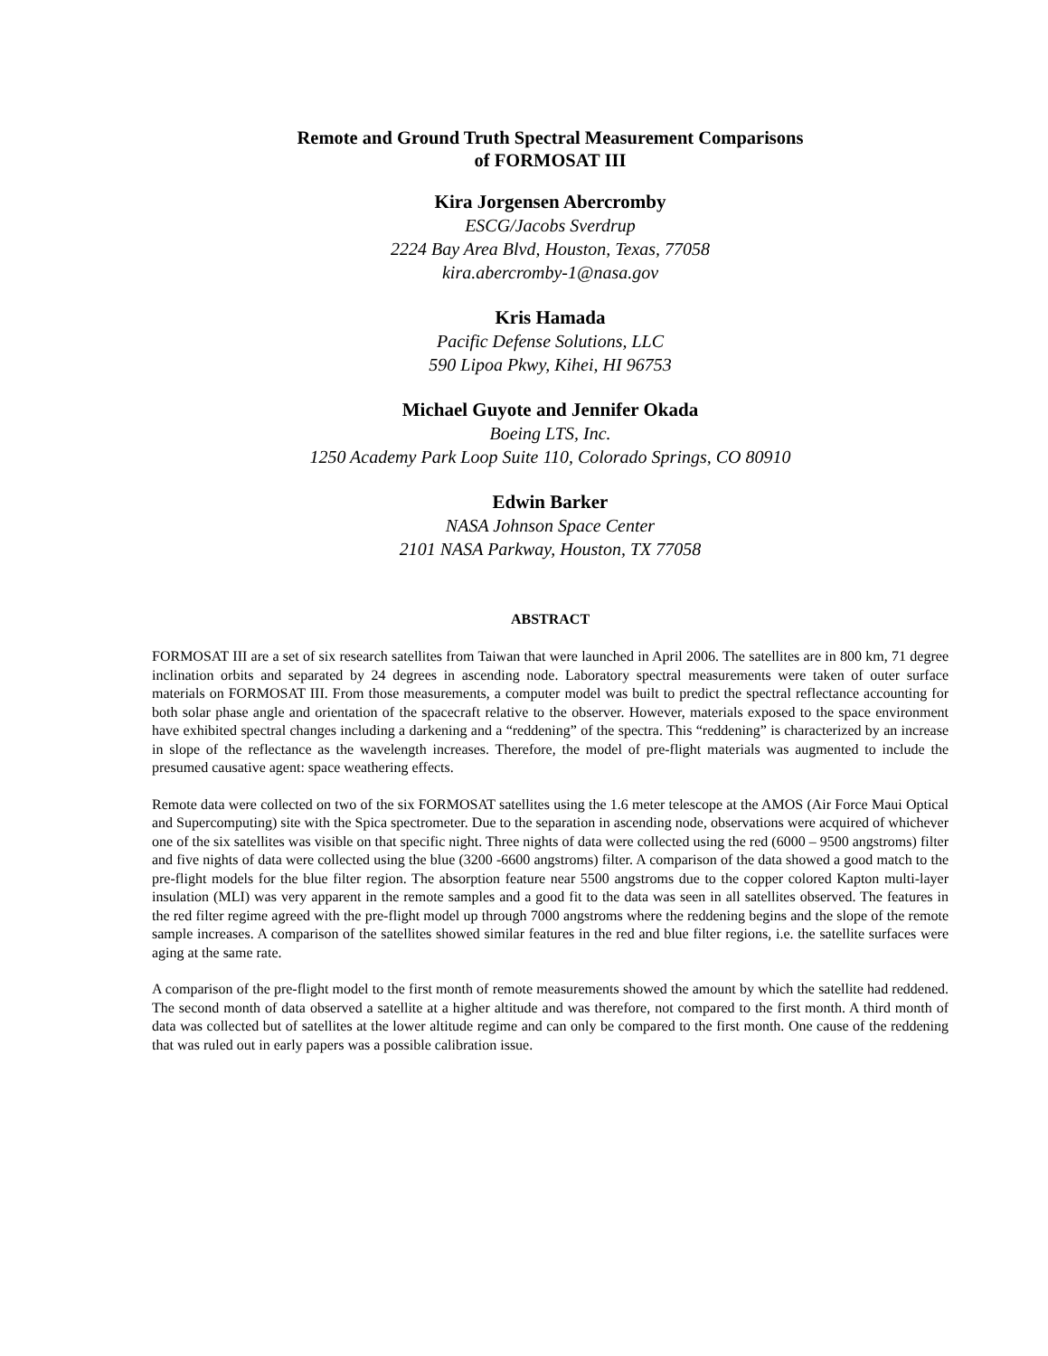Remote and Ground Truth Spectral Measurement Comparisons
of FORMOSAT III
Kira Jorgensen Abercromby
ESCG/Jacobs Sverdrup
2224 Bay Area Blvd, Houston, Texas, 77058
kira.abercromby-1@nasa.gov
Kris Hamada
Pacific Defense Solutions, LLC
590 Lipoa Pkwy, Kihei, HI 96753
Michael Guyote and Jennifer Okada
Boeing LTS, Inc.
1250 Academy Park Loop Suite 110, Colorado Springs, CO 80910
Edwin Barker
NASA Johnson Space Center
2101 NASA Parkway, Houston, TX 77058
ABSTRACT
FORMOSAT III are a set of six research satellites from Taiwan that were launched in April 2006. The satellites are in 800 km, 71 degree inclination orbits and separated by 24 degrees in ascending node. Laboratory spectral measurements were taken of outer surface materials on FORMOSAT III. From those measurements, a computer model was built to predict the spectral reflectance accounting for both solar phase angle and orientation of the spacecraft relative to the observer. However, materials exposed to the space environment have exhibited spectral changes including a darkening and a “reddening” of the spectra. This “reddening” is characterized by an increase in slope of the reflectance as the wavelength increases. Therefore, the model of pre-flight materials was augmented to include the presumed causative agent: space weathering effects.
Remote data were collected on two of the six FORMOSAT satellites using the 1.6 meter telescope at the AMOS (Air Force Maui Optical and Supercomputing) site with the Spica spectrometer. Due to the separation in ascending node, observations were acquired of whichever one of the six satellites was visible on that specific night. Three nights of data were collected using the red (6000 – 9500 angstroms) filter and five nights of data were collected using the blue (3200 -6600 angstroms) filter. A comparison of the data showed a good match to the pre-flight models for the blue filter region. The absorption feature near 5500 angstroms due to the copper colored Kapton multi-layer insulation (MLI) was very apparent in the remote samples and a good fit to the data was seen in all satellites observed. The features in the red filter regime agreed with the pre-flight model up through 7000 angstroms where the reddening begins and the slope of the remote sample increases. A comparison of the satellites showed similar features in the red and blue filter regions, i.e. the satellite surfaces were aging at the same rate.
A comparison of the pre-flight model to the first month of remote measurements showed the amount by which the satellite had reddened. The second month of data observed a satellite at a higher altitude and was therefore, not compared to the first month. A third month of data was collected but of satellites at the lower altitude regime and can only be compared to the first month. One cause of the reddening that was ruled out in early papers was a possible calibration issue.